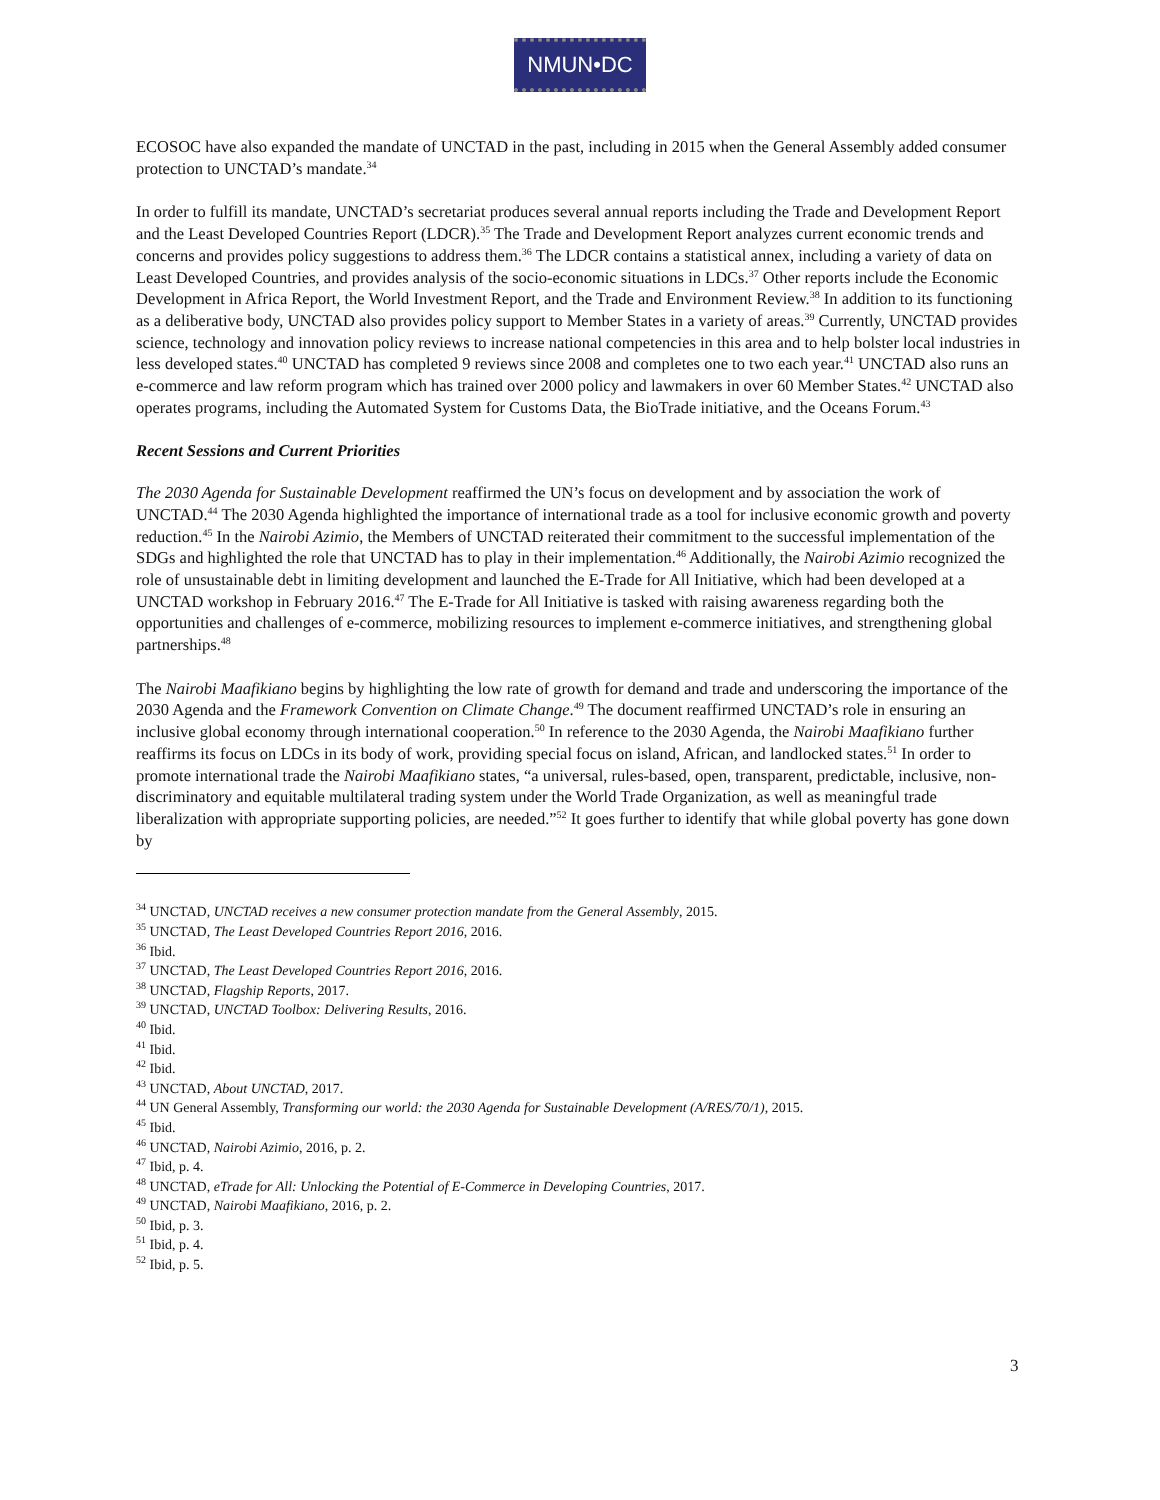NMUN•DC
ECOSOC have also expanded the mandate of UNCTAD in the past, including in 2015 when the General Assembly added consumer protection to UNCTAD’s mandate.<sup>34</sup>
In order to fulfill its mandate, UNCTAD’s secretariat produces several annual reports including the Trade and Development Report and the Least Developed Countries Report (LDCR).<sup>35</sup> The Trade and Development Report analyzes current economic trends and concerns and provides policy suggestions to address them.<sup>36</sup> The LDCR contains a statistical annex, including a variety of data on Least Developed Countries, and provides analysis of the socio-economic situations in LDCs.<sup>37</sup> Other reports include the Economic Development in Africa Report, the World Investment Report, and the Trade and Environment Review.<sup>38</sup> In addition to its functioning as a deliberative body, UNCTAD also provides policy support to Member States in a variety of areas.<sup>39</sup> Currently, UNCTAD provides science, technology and innovation policy reviews to increase national competencies in this area and to help bolster local industries in less developed states.<sup>40</sup> UNCTAD has completed 9 reviews since 2008 and completes one to two each year.<sup>41</sup> UNCTAD also runs an e-commerce and law reform program which has trained over 2000 policy and lawmakers in over 60 Member States.<sup>42</sup> UNCTAD also operates programs, including the Automated System for Customs Data, the BioTrade initiative, and the Oceans Forum.<sup>43</sup>
Recent Sessions and Current Priorities
The 2030 Agenda for Sustainable Development reaffirmed the UN’s focus on development and by association the work of UNCTAD.<sup>44</sup> The 2030 Agenda highlighted the importance of international trade as a tool for inclusive economic growth and poverty reduction.<sup>45</sup> In the Nairobi Azimio, the Members of UNCTAD reiterated their commitment to the successful implementation of the SDGs and highlighted the role that UNCTAD has to play in their implementation.<sup>46</sup> Additionally, the Nairobi Azimio recognized the role of unsustainable debt in limiting development and launched the E-Trade for All Initiative, which had been developed at a UNCTAD workshop in February 2016.<sup>47</sup> The E-Trade for All Initiative is tasked with raising awareness regarding both the opportunities and challenges of e-commerce, mobilizing resources to implement e-commerce initiatives, and strengthening global partnerships.<sup>48</sup>
The Nairobi Maafikiano begins by highlighting the low rate of growth for demand and trade and underscoring the importance of the 2030 Agenda and the Framework Convention on Climate Change.<sup>49</sup> The document reaffirmed UNCTAD’s role in ensuring an inclusive global economy through international cooperation.<sup>50</sup> In reference to the 2030 Agenda, the Nairobi Maafikiano further reaffirms its focus on LDCs in its body of work, providing special focus on island, African, and landlocked states.<sup>51</sup> In order to promote international trade the Nairobi Maafikiano states, “a universal, rules-based, open, transparent, predictable, inclusive, non-discriminatory and equitable multilateral trading system under the World Trade Organization, as well as meaningful trade liberalization with appropriate supporting policies, are needed.”<sup>52</sup> It goes further to identify that while global poverty has gone down by
<sup>34</sup> UNCTAD, UNCTAD receives a new consumer protection mandate from the General Assembly, 2015.
<sup>35</sup> UNCTAD, The Least Developed Countries Report 2016, 2016.
<sup>36</sup> Ibid.
<sup>37</sup> UNCTAD, The Least Developed Countries Report 2016, 2016.
<sup>38</sup> UNCTAD, Flagship Reports, 2017.
<sup>39</sup> UNCTAD, UNCTAD Toolbox: Delivering Results, 2016.
<sup>40</sup> Ibid.
<sup>41</sup> Ibid.
<sup>42</sup> Ibid.
<sup>43</sup> UNCTAD, About UNCTAD, 2017.
<sup>44</sup> UN General Assembly, Transforming our world: the 2030 Agenda for Sustainable Development (A/RES/70/1), 2015.
<sup>45</sup> Ibid.
<sup>46</sup> UNCTAD, Nairobi Azimio, 2016, p. 2.
<sup>47</sup> Ibid, p. 4.
<sup>48</sup> UNCTAD, eTrade for All: Unlocking the Potential of E-Commerce in Developing Countries, 2017.
<sup>49</sup> UNCTAD, Nairobi Maafikiano, 2016, p. 2.
<sup>50</sup> Ibid, p. 3.
<sup>51</sup> Ibid, p. 4.
<sup>52</sup> Ibid, p. 5.
3